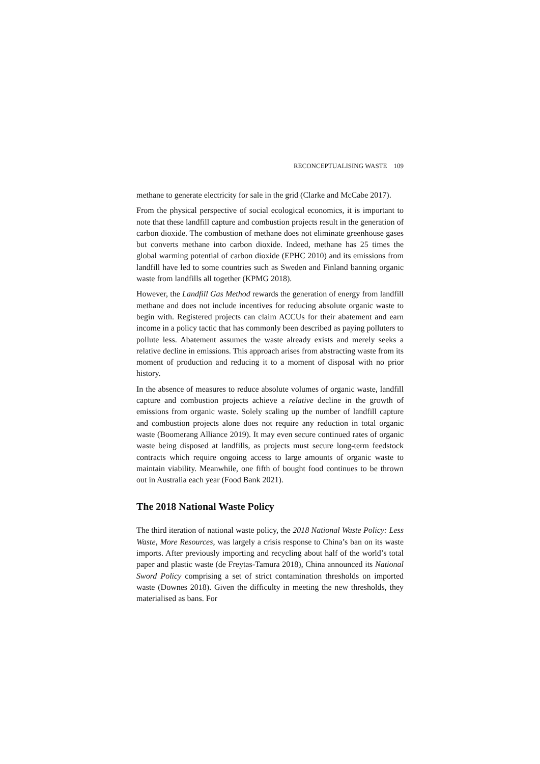RECONCEPTUALISING WASTE 109
methane to generate electricity for sale in the grid (Clarke and McCabe 2017).
From the physical perspective of social ecological economics, it is important to note that these landfill capture and combustion projects result in the generation of carbon dioxide. The combustion of methane does not eliminate greenhouse gases but converts methane into carbon dioxide. Indeed, methane has 25 times the global warming potential of carbon dioxide (EPHC 2010) and its emissions from landfill have led to some countries such as Sweden and Finland banning organic waste from landfills all together (KPMG 2018).
However, the Landfill Gas Method rewards the generation of energy from landfill methane and does not include incentives for reducing absolute organic waste to begin with. Registered projects can claim ACCUs for their abatement and earn income in a policy tactic that has commonly been described as paying polluters to pollute less. Abatement assumes the waste already exists and merely seeks a relative decline in emissions. This approach arises from abstracting waste from its moment of production and reducing it to a moment of disposal with no prior history.
In the absence of measures to reduce absolute volumes of organic waste, landfill capture and combustion projects achieve a relative decline in the growth of emissions from organic waste. Solely scaling up the number of landfill capture and combustion projects alone does not require any reduction in total organic waste (Boomerang Alliance 2019). It may even secure continued rates of organic waste being disposed at landfills, as projects must secure long-term feedstock contracts which require ongoing access to large amounts of organic waste to maintain viability. Meanwhile, one fifth of bought food continues to be thrown out in Australia each year (Food Bank 2021).
The 2018 National Waste Policy
The third iteration of national waste policy, the 2018 National Waste Policy: Less Waste, More Resources, was largely a crisis response to China’s ban on its waste imports. After previously importing and recycling about half of the world’s total paper and plastic waste (de Freytas-Tamura 2018), China announced its National Sword Policy comprising a set of strict contamination thresholds on imported waste (Downes 2018). Given the difficulty in meeting the new thresholds, they materialised as bans. For